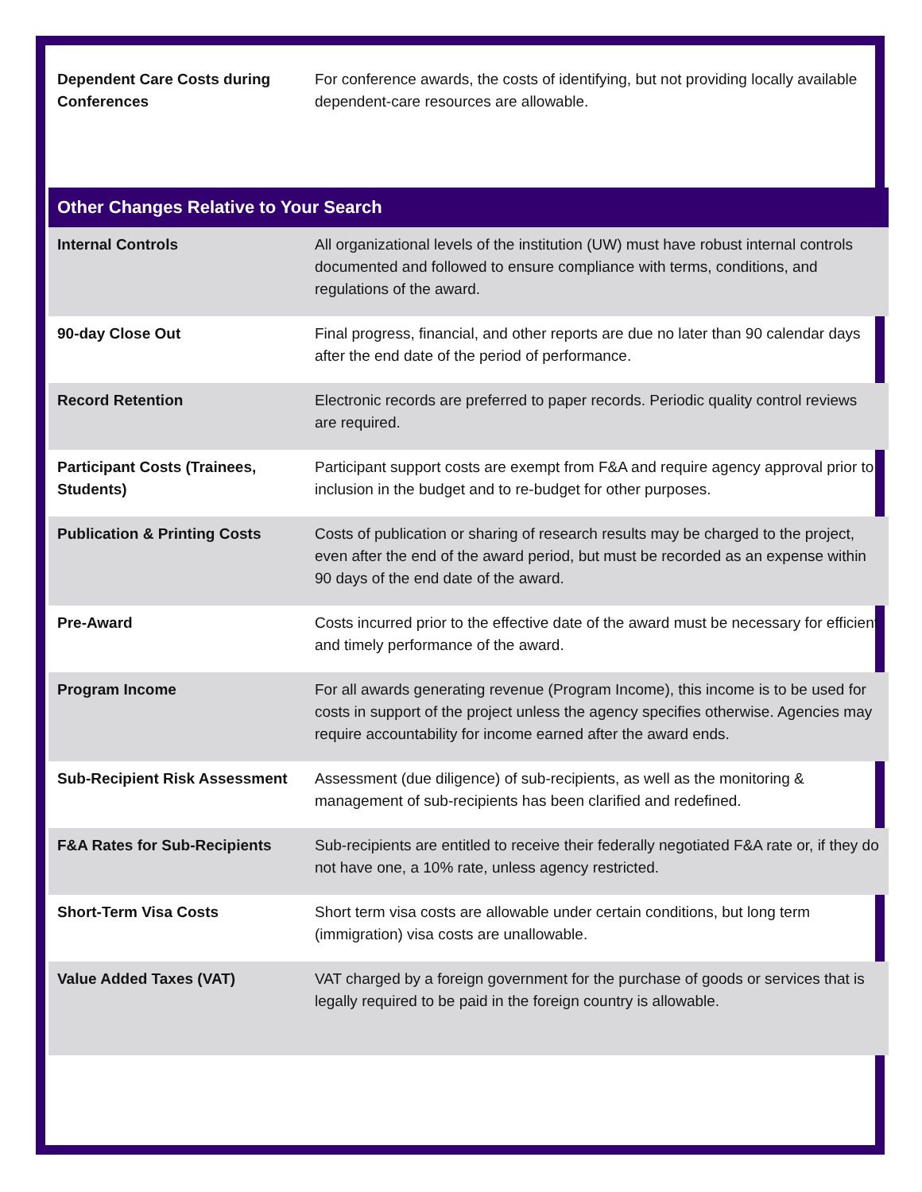| Dependent Care Costs during Conferences | For conference awards, the costs of identifying, but not providing locally available dependent-care resources are allowable. |
| Other Changes Relative to Your Search | |
| Internal Controls | All organizational levels of the institution (UW) must have robust internal controls documented and followed to ensure compliance with terms, conditions, and regulations of the award. |
| 90-day Close Out | Final progress, financial, and other reports are due no later than 90 calendar days after the end date of the period of performance. |
| Record Retention | Electronic records are preferred to paper records. Periodic quality control reviews are required. |
| Participant Costs (Trainees, Students) | Participant support costs are exempt from F&A and require agency approval prior to inclusion in the budget and to re-budget for other purposes. |
| Publication & Printing Costs | Costs of publication or sharing of research results may be charged to the project, even after the end of the award period, but must be recorded as an expense within 90 days of the end date of the award. |
| Pre-Award | Costs incurred prior to the effective date of the award must be necessary for efficient and timely performance of the award. |
| Program Income | For all awards generating revenue (Program Income), this income is to be used for costs in support of the project unless the agency specifies otherwise. Agencies may require accountability for income earned after the award ends. |
| Sub-Recipient Risk Assessment | Assessment (due diligence) of sub-recipients, as well as the monitoring & management of sub-recipients has been clarified and redefined. |
| F&A Rates for Sub-Recipients | Sub-recipients are entitled to receive their federally negotiated F&A rate or, if they do not have one, a 10% rate, unless agency restricted. |
| Short-Term Visa Costs | Short term visa costs are allowable under certain conditions, but long term (immigration) visa costs are unallowable. |
| Value Added Taxes (VAT) | VAT charged by a foreign government for the purchase of goods or services that is legally required to be paid in the foreign country is allowable. |